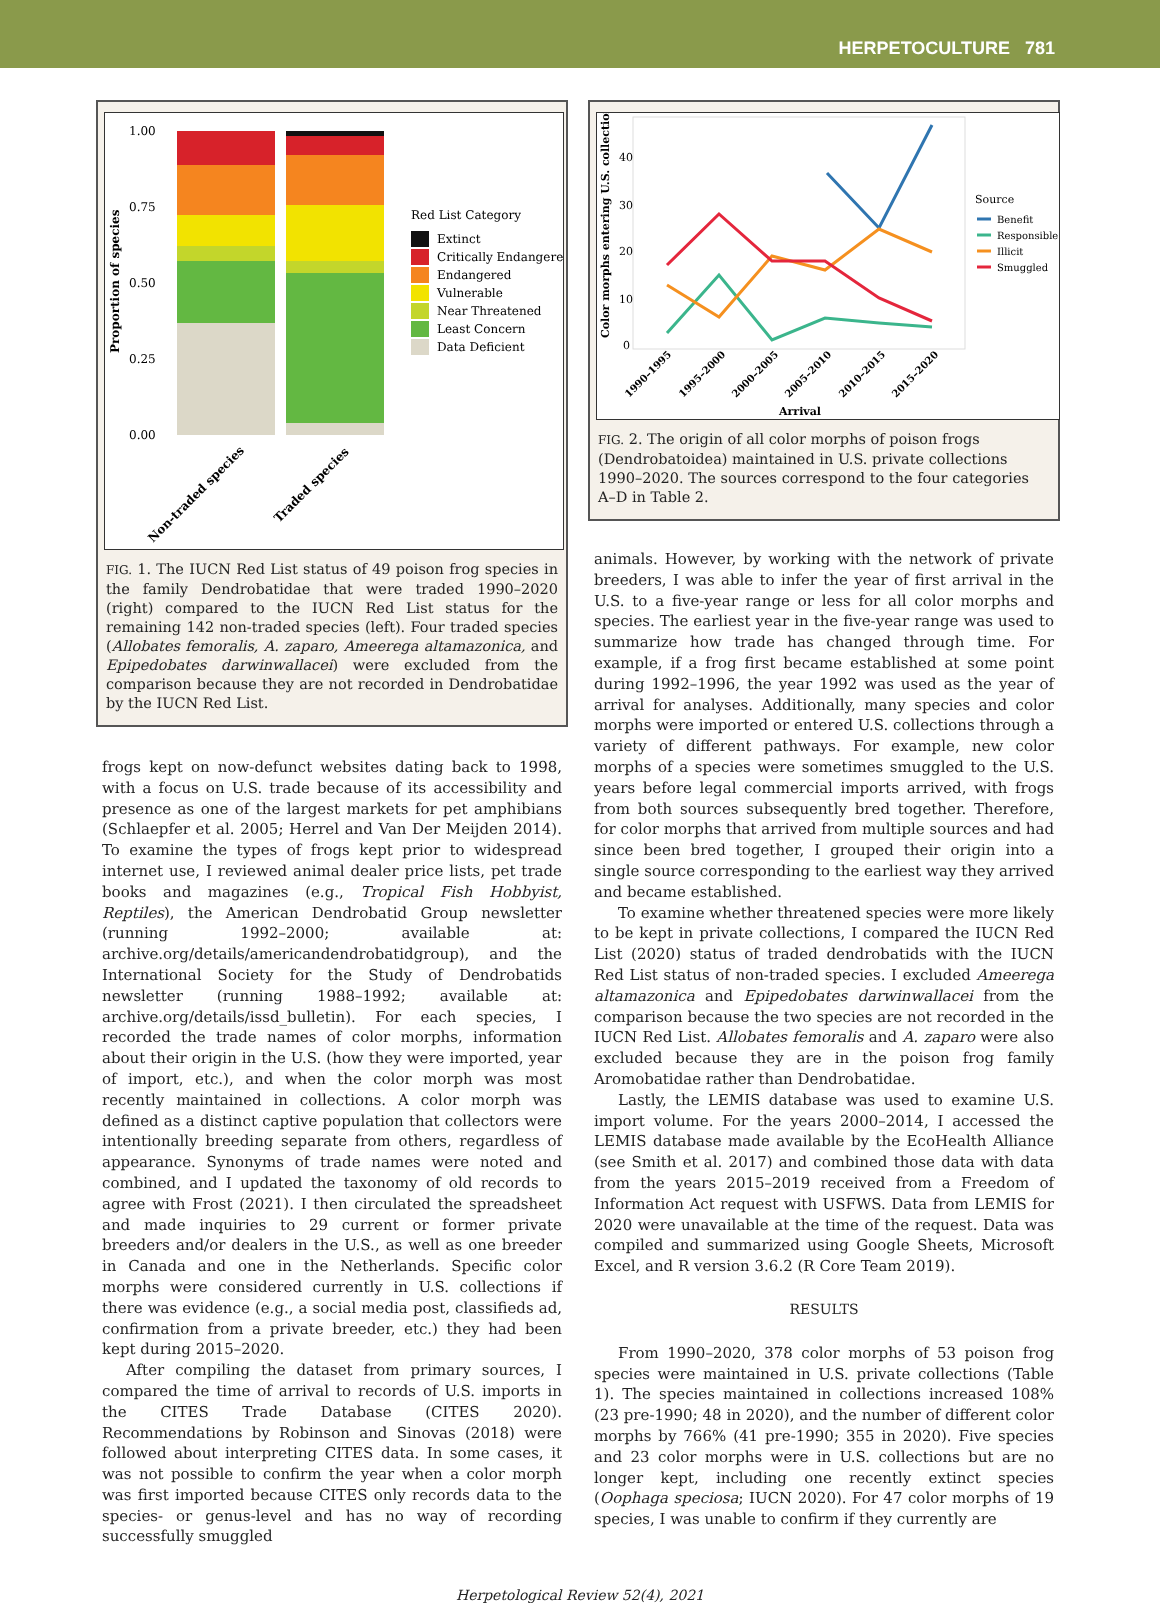HERPETOCULTURE 781
1.00
0.75
0.50
0.25
0.00
Proportion of species
Red List Category
Extinct
Critically Endangered
Endangered
Vulnerable
Near Threatened
Least Concern
Data Deficient
Non-traded species
Traded species
FIG. 1. The IUCN Red List status of 49 poison frog species in the family Dendrobatidae that were traded 1990–2020 (right) compared to the IUCN Red List status for the remaining 142 non-traded species (left). Four traded species (Allobates femoralis, A. zaparo, Ameerega altamazonica, and Epipedobates darwinwallacei) were excluded from the comparison because they are not recorded in Dendrobatidae by the IUCN Red List.
frogs kept on now-defunct websites dating back to 1998, with a focus on U.S. trade because of its accessibility and presence as one of the largest markets for pet amphibians (Schlaepfer et al. 2005; Herrel and Van Der Meijden 2014). To examine the types of frogs kept prior to widespread internet use, I reviewed animal dealer price lists, pet trade books and magazines (e.g., Tropical Fish Hobbyist, Reptiles), the American Dendrobatid Group newsletter (running 1992–2000; available at: archive.org/details/americandendrobatidgroup), and the International Society for the Study of Dendrobatids newsletter (running 1988–1992; available at: archive.org/details/issd_bulletin). For each species, I recorded the trade names of color morphs, information about their origin in the U.S. (how they were imported, year of import, etc.), and when the color morph was most recently maintained in collections. A color morph was defined as a distinct captive population that collectors were intentionally breeding separate from others, regardless of appearance. Synonyms of trade names were noted and combined, and I updated the taxonomy of old records to agree with Frost (2021). I then circulated the spreadsheet and made inquiries to 29 current or former private breeders and/or dealers in the U.S., as well as one breeder in Canada and one in the Netherlands. Specific color morphs were considered currently in U.S. collections if there was evidence (e.g., a social media post, classifieds ad, confirmation from a private breeder, etc.) they had been kept during 2015–2020.
After compiling the dataset from primary sources, I compared the time of arrival to records of U.S. imports in the CITES Trade Database (CITES 2020). Recommendations by Robinson and Sinovas (2018) were followed about interpreting CITES data. In some cases, it was not possible to confirm the year when a color morph was first imported because CITES only records data to the species- or genus-level and has no way of recording successfully smuggled
Color morphs entering U.S. collections
40
30
20
10
0
Source
Benefit
Responsible
Illicit
Smuggled
1990–1995
1995–2000
2000–2005
2005–2010
2010–2015
2015–2020
Arrival
FIG. 2. The origin of all color morphs of poison frogs (Dendrobatoidea) maintained in U.S. private collections 1990–2020. The sources correspond to the four categories A–D in Table 2.
animals. However, by working with the network of private breeders, I was able to infer the year of first arrival in the U.S. to a five-year range or less for all color morphs and species. The earliest year in the five-year range was used to summarize how trade has changed through time. For example, if a frog first became established at some point during 1992–1996, the year 1992 was used as the year of arrival for analyses. Additionally, many species and color morphs were imported or entered U.S. collections through a variety of different pathways. For example, new color morphs of a species were sometimes smuggled to the U.S. years before legal commercial imports arrived, with frogs from both sources subsequently bred together. Therefore, for color morphs that arrived from multiple sources and had since been bred together, I grouped their origin into a single source corresponding to the earliest way they arrived and became established.
To examine whether threatened species were more likely to be kept in private collections, I compared the IUCN Red List (2020) status of traded dendrobatids with the IUCN Red List status of non-traded species. I excluded Ameerega altamazonica and Epipedobates darwinwallacei from the comparison because the two species are not recorded in the IUCN Red List. Allobates femoralis and A. zaparo were also excluded because they are in the poison frog family Aromobatidae rather than Dendrobatidae.
Lastly, the LEMIS database was used to examine U.S. import volume. For the years 2000–2014, I accessed the LEMIS database made available by the EcoHealth Alliance (see Smith et al. 2017) and combined those data with data from the years 2015–2019 received from a Freedom of Information Act request with USFWS. Data from LEMIS for 2020 were unavailable at the time of the request. Data was compiled and summarized using Google Sheets, Microsoft Excel, and R version 3.6.2 (R Core Team 2019).
RESULTS
From 1990–2020, 378 color morphs of 53 poison frog species were maintained in U.S. private collections (Table 1). The species maintained in collections increased 108% (23 pre-1990; 48 in 2020), and the number of different color morphs by 766% (41 pre-1990; 355 in 2020). Five species and 23 color morphs were in U.S. collections but are no longer kept, including one recently extinct species (Oophaga speciosa; IUCN 2020). For 47 color morphs of 19 species, I was unable to confirm if they currently are
Herpetological Review 52(4), 2021